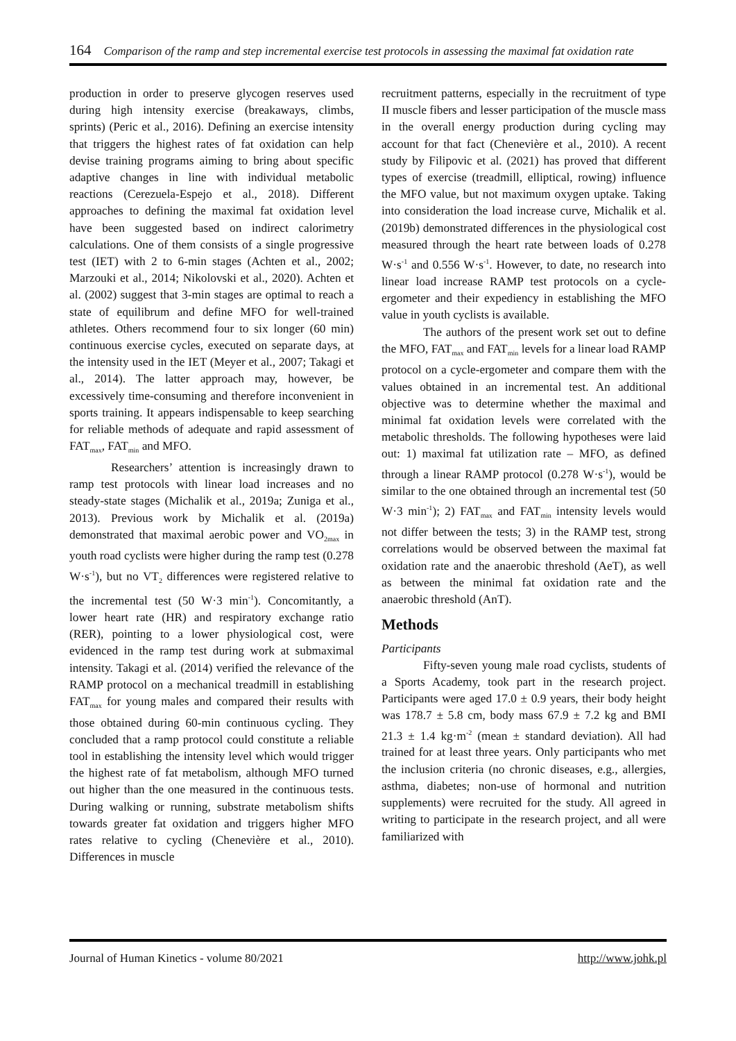164 Comparison of the ramp and step incremental exercise test protocols in assessing the maximal fat oxidation rate
production in order to preserve glycogen reserves used during high intensity exercise (breakaways, climbs, sprints) (Peric et al., 2016). Defining an exercise intensity that triggers the highest rates of fat oxidation can help devise training programs aiming to bring about specific adaptive changes in line with individual metabolic reactions (Cerezuela-Espejo et al., 2018). Different approaches to defining the maximal fat oxidation level have been suggested based on indirect calorimetry calculations. One of them consists of a single progressive test (IET) with 2 to 6-min stages (Achten et al., 2002; Marzouki et al., 2014; Nikolovski et al., 2020). Achten et al. (2002) suggest that 3-min stages are optimal to reach a state of equilibrum and define MFO for well-trained athletes. Others recommend four to six longer (60 min) continuous exercise cycles, executed on separate days, at the intensity used in the IET (Meyer et al., 2007; Takagi et al., 2014). The latter approach may, however, be excessively time-consuming and therefore inconvenient in sports training. It appears indispensable to keep searching for reliable methods of adequate and rapid assessment of FAT<sub>max</sub>, FAT<sub>min</sub> and MFO.
Researchers’ attention is increasingly drawn to ramp test protocols with linear load increases and no steady-state stages (Michalik et al., 2019a; Zuniga et al., 2013). Previous work by Michalik et al. (2019a) demonstrated that maximal aerobic power and VO<sub>2max</sub> in youth road cyclists were higher during the ramp test (0.278 W·s<sup>-1</sup>), but no VT<sub>2</sub> differences were registered relative to the incremental test (50 W·3 min<sup>-1</sup>). Concomitantly, a lower heart rate (HR) and respiratory exchange ratio (RER), pointing to a lower physiological cost, were evidenced in the ramp test during work at submaximal intensity. Takagi et al. (2014) verified the relevance of the RAMP protocol on a mechanical treadmill in establishing FAT<sub>max</sub> for young males and compared their results with those obtained during 60-min continuous cycling. They concluded that a ramp protocol could constitute a reliable tool in establishing the intensity level which would trigger the highest rate of fat metabolism, although MFO turned out higher than the one measured in the continuous tests. During walking or running, substrate metabolism shifts towards greater fat oxidation and triggers higher MFO rates relative to cycling (Chenevière et al., 2010). Differences in muscle
recruitment patterns, especially in the recruitment of type II muscle fibers and lesser participation of the muscle mass in the overall energy production during cycling may account for that fact (Chenevière et al., 2010). A recent study by Filipovic et al. (2021) has proved that different types of exercise (treadmill, elliptical, rowing) influence the MFO value, but not maximum oxygen uptake. Taking into consideration the load increase curve, Michalik et al. (2019b) demonstrated differences in the physiological cost measured through the heart rate between loads of 0.278 W·s<sup>-1</sup> and 0.556 W·s<sup>-1</sup>. However, to date, no research into linear load increase RAMP test protocols on a cycle-ergometer and their expediency in establishing the MFO value in youth cyclists is available.
The authors of the present work set out to define the MFO, FAT<sub>max</sub> and FAT<sub>min</sub> levels for a linear load RAMP protocol on a cycle-ergometer and compare them with the values obtained in an incremental test. An additional objective was to determine whether the maximal and minimal fat oxidation levels were correlated with the metabolic thresholds. The following hypotheses were laid out: 1) maximal fat utilization rate – MFO, as defined through a linear RAMP protocol (0.278 W·s<sup>-1</sup>), would be similar to the one obtained through an incremental test (50 W·3 min<sup>-1</sup>); 2) FAT<sub>max</sub> and FAT<sub>min</sub> intensity levels would not differ between the tests; 3) in the RAMP test, strong correlations would be observed between the maximal fat oxidation rate and the anaerobic threshold (AeT), as well as between the minimal fat oxidation rate and the anaerobic threshold (AnT).
Methods
Participants
Fifty-seven young male road cyclists, students of a Sports Academy, took part in the research project. Participants were aged 17.0 ± 0.9 years, their body height was 178.7 ± 5.8 cm, body mass 67.9 ± 7.2 kg and BMI 21.3 ± 1.4 kg·m<sup>-2</sup> (mean ± standard deviation). All had trained for at least three years. Only participants who met the inclusion criteria (no chronic diseases, e.g., allergies, asthma, diabetes; non-use of hormonal and nutrition supplements) were recruited for the study. All agreed in writing to participate in the research project, and all were familiarized with
Journal of Human Kinetics - volume 80/2021 http://www.johk.pl